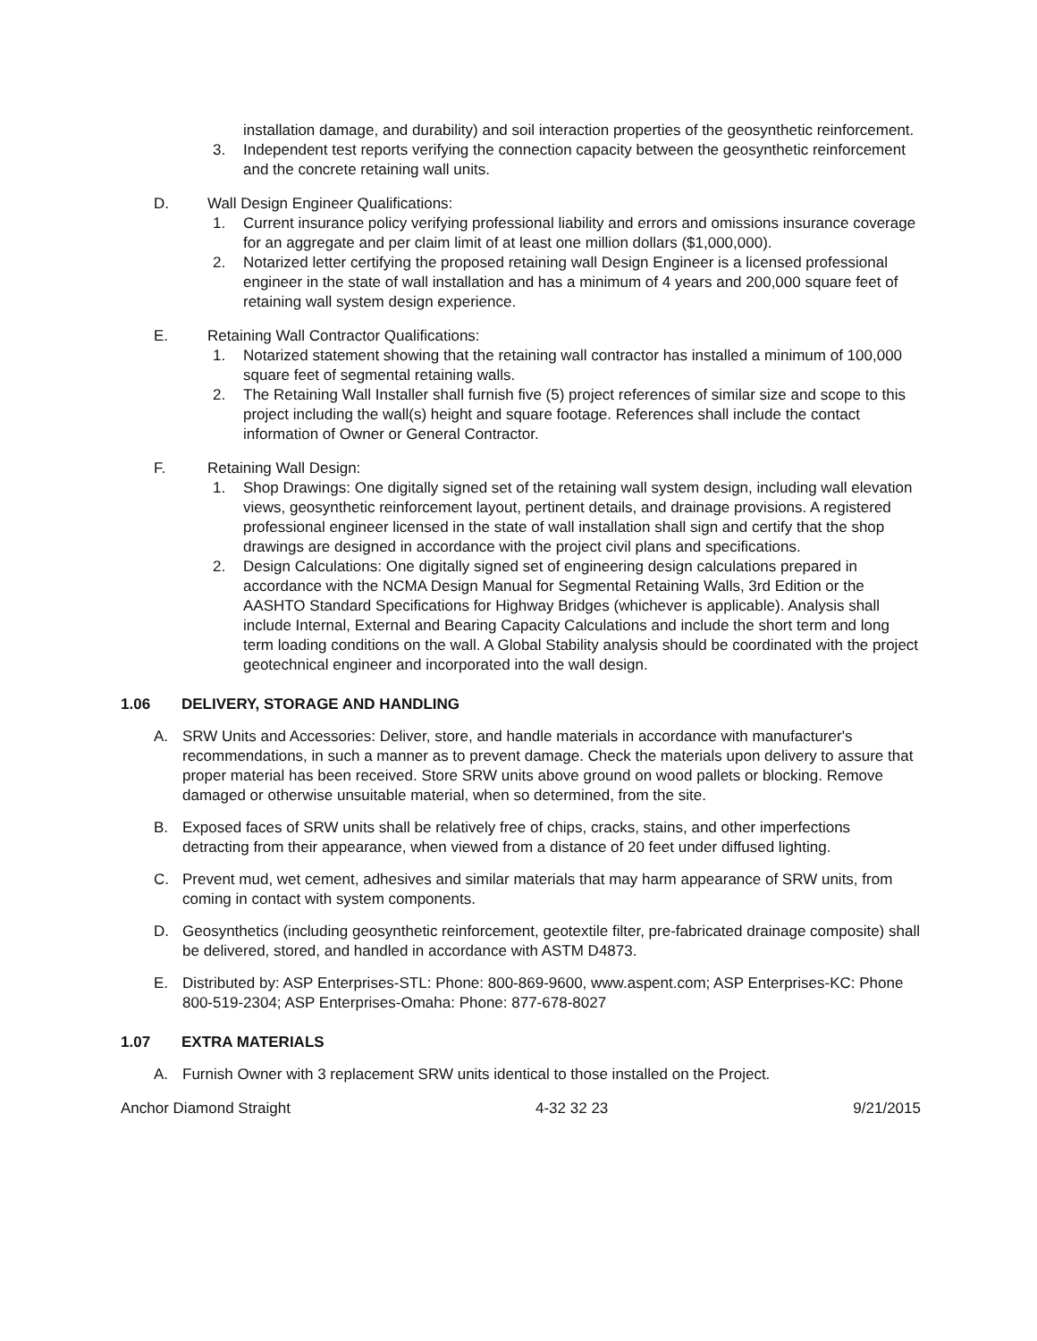installation damage, and durability) and soil interaction properties of the geosynthetic reinforcement.
3. Independent test reports verifying the connection capacity between the geosynthetic reinforcement and the concrete retaining wall units.
D. Wall Design Engineer Qualifications:
1. Current insurance policy verifying professional liability and errors and omissions insurance coverage for an aggregate and per claim limit of at least one million dollars ($1,000,000).
2. Notarized letter certifying the proposed retaining wall Design Engineer is a licensed professional engineer in the state of wall installation and has a minimum of 4 years and 200,000 square feet of retaining wall system design experience.
E. Retaining Wall Contractor Qualifications:
1. Notarized statement showing that the retaining wall contractor has installed a minimum of 100,000 square feet of segmental retaining walls.
2. The Retaining Wall Installer shall furnish five (5) project references of similar size and scope to this project including the wall(s) height and square footage. References shall include the contact information of Owner or General Contractor.
F. Retaining Wall Design:
1. Shop Drawings: One digitally signed set of the retaining wall system design, including wall elevation views, geosynthetic reinforcement layout, pertinent details, and drainage provisions. A registered professional engineer licensed in the state of wall installation shall sign and certify that the shop drawings are designed in accordance with the project civil plans and specifications.
2. Design Calculations: One digitally signed set of engineering design calculations prepared in accordance with the NCMA Design Manual for Segmental Retaining Walls, 3rd Edition or the AASHTO Standard Specifications for Highway Bridges (whichever is applicable). Analysis shall include Internal, External and Bearing Capacity Calculations and include the short term and long term loading conditions on the wall. A Global Stability analysis should be coordinated with the project geotechnical engineer and incorporated into the wall design.
1.06 DELIVERY, STORAGE AND HANDLING
A. SRW Units and Accessories: Deliver, store, and handle materials in accordance with manufacturer's recommendations, in such a manner as to prevent damage. Check the materials upon delivery to assure that proper material has been received. Store SRW units above ground on wood pallets or blocking. Remove damaged or otherwise unsuitable material, when so determined, from the site.
B. Exposed faces of SRW units shall be relatively free of chips, cracks, stains, and other imperfections detracting from their appearance, when viewed from a distance of 20 feet under diffused lighting.
C. Prevent mud, wet cement, adhesives and similar materials that may harm appearance of SRW units, from coming in contact with system components.
D. Geosynthetics (including geosynthetic reinforcement, geotextile filter, pre-fabricated drainage composite) shall be delivered, stored, and handled in accordance with ASTM D4873.
E. Distributed by: ASP Enterprises-STL: Phone: 800-869-9600, www.aspent.com; ASP Enterprises-KC: Phone 800-519-2304; ASP Enterprises-Omaha: Phone: 877-678-8027
1.07 EXTRA MATERIALS
A. Furnish Owner with 3 replacement SRW units identical to those installed on the Project.
Anchor Diamond Straight 4-32 32 23 9/21/2015